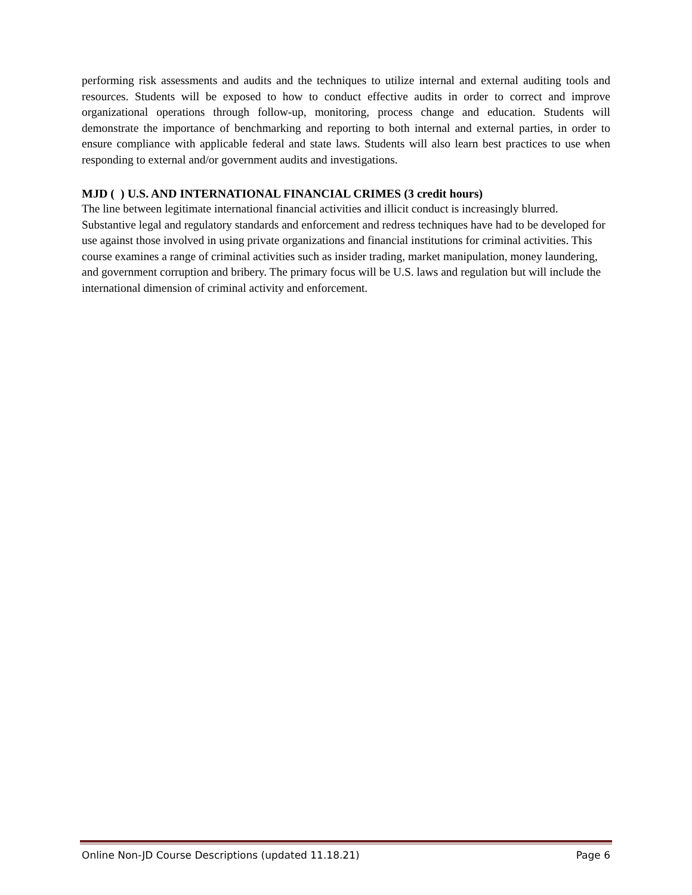performing risk assessments and audits and the techniques to utilize internal and external auditing tools and resources. Students will be exposed to how to conduct effective audits in order to correct and improve organizational operations through follow-up, monitoring, process change and education. Students will demonstrate the importance of benchmarking and reporting to both internal and external parties, in order to ensure compliance with applicable federal and state laws. Students will also learn best practices to use when responding to external and/or government audits and investigations.
MJD ( ) U.S. AND INTERNATIONAL FINANCIAL CRIMES (3 credit hours)
The line between legitimate international financial activities and illicit conduct is increasingly blurred. Substantive legal and regulatory standards and enforcement and redress techniques have had to be developed for use against those involved in using private organizations and financial institutions for criminal activities. This course examines a range of criminal activities such as insider trading, market manipulation, money laundering, and government corruption and bribery. The primary focus will be U.S. laws and regulation but will include the international dimension of criminal activity and enforcement.
Online Non-JD Course Descriptions (updated 11.18.21) Page 6